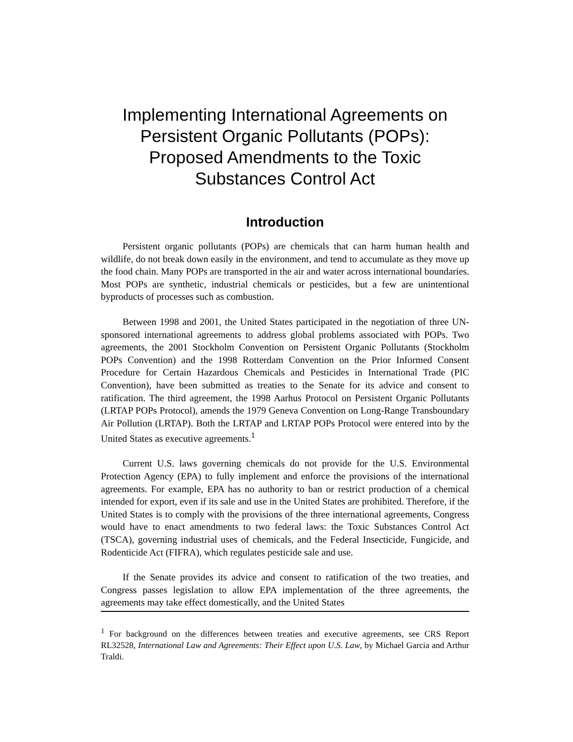Implementing International Agreements on
Persistent Organic Pollutants (POPs):
Proposed Amendments to the Toxic
Substances Control Act
Introduction
Persistent organic pollutants (POPs) are chemicals that can harm human health and wildlife, do not break down easily in the environment, and tend to accumulate as they move up the food chain. Many POPs are transported in the air and water across international boundaries. Most POPs are synthetic, industrial chemicals or pesticides, but a few are unintentional byproducts of processes such as combustion.
Between 1998 and 2001, the United States participated in the negotiation of three UN-sponsored international agreements to address global problems associated with POPs. Two agreements, the 2001 Stockholm Convention on Persistent Organic Pollutants (Stockholm POPs Convention) and the 1998 Rotterdam Convention on the Prior Informed Consent Procedure for Certain Hazardous Chemicals and Pesticides in International Trade (PIC Convention), have been submitted as treaties to the Senate for its advice and consent to ratification. The third agreement, the 1998 Aarhus Protocol on Persistent Organic Pollutants (LRTAP POPs Protocol), amends the 1979 Geneva Convention on Long-Range Transboundary Air Pollution (LRTAP). Both the LRTAP and LRTAP POPs Protocol were entered into by the United States as executive agreements.<sup>1</sup>
Current U.S. laws governing chemicals do not provide for the U.S. Environmental Protection Agency (EPA) to fully implement and enforce the provisions of the international agreements. For example, EPA has no authority to ban or restrict production of a chemical intended for export, even if its sale and use in the United States are prohibited. Therefore, if the United States is to comply with the provisions of the three international agreements, Congress would have to enact amendments to two federal laws: the Toxic Substances Control Act (TSCA), governing industrial uses of chemicals, and the Federal Insecticide, Fungicide, and Rodenticide Act (FIFRA), which regulates pesticide sale and use.
If the Senate provides its advice and consent to ratification of the two treaties, and Congress passes legislation to allow EPA implementation of the three agreements, the agreements may take effect domestically, and the United States
<sup>1</sup> For background on the differences between treaties and executive agreements, see CRS Report RL32528, International Law and Agreements: Their Effect upon U.S. Law, by Michael Garcia and Arthur Traldi.